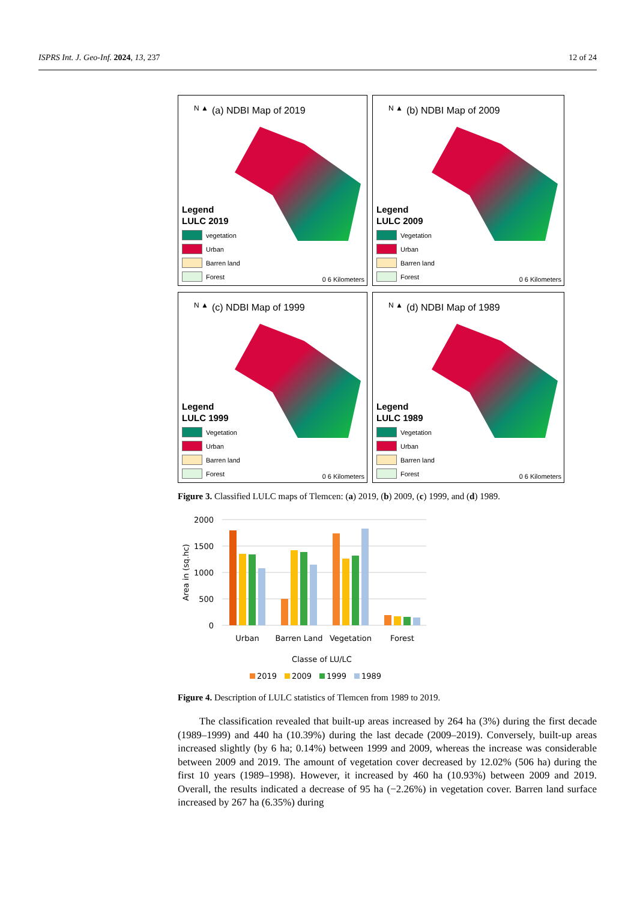ISPRS Int. J. Geo-Inf. 2024, 13, 237 12 of 24
N ▲
(a) NDBI Map of 2019
Legend
LULC 2019
vegetation
Urban
Barren land
Forest
0 6 Kilometers
N ▲
(b) NDBI Map of 2009
Legend
LULC 2009
Vegetation
Urban
Barren land
Forest
0 6 Kilometers
N ▲
(c) NDBI Map of 1999
Legend
LULC 1999
Vegetation
Urban
Barren land
Forest
0 6 Kilometers
N ▲
(d) NDBI Map of 1989
Legend
LULC 1989
Vegetation
Urban
Barren land
Forest
0 6 Kilometers
Figure 3. Classified LULC maps of Tlemcen: (a) 2019, (b) 2009, (c) 1999, and (d) 1989.
2000
1500
1000
500
0
Area in (sq.hc)
Urban
Barren Land
Vegetation
Forest
Classe of LU/LC
2019
2009
1999
1989
Figure 4. Description of LULC statistics of Tlemcen from 1989 to 2019.
The classification revealed that built-up areas increased by 264 ha (3%) during the first decade (1989–1999) and 440 ha (10.39%) during the last decade (2009–2019). Conversely, built-up areas increased slightly (by 6 ha; 0.14%) between 1999 and 2009, whereas the increase was considerable between 2009 and 2019. The amount of vegetation cover decreased by 12.02% (506 ha) during the first 10 years (1989–1998). However, it increased by 460 ha (10.93%) between 2009 and 2019. Overall, the results indicated a decrease of 95 ha (−2.26%) in vegetation cover. Barren land surface increased by 267 ha (6.35%) during